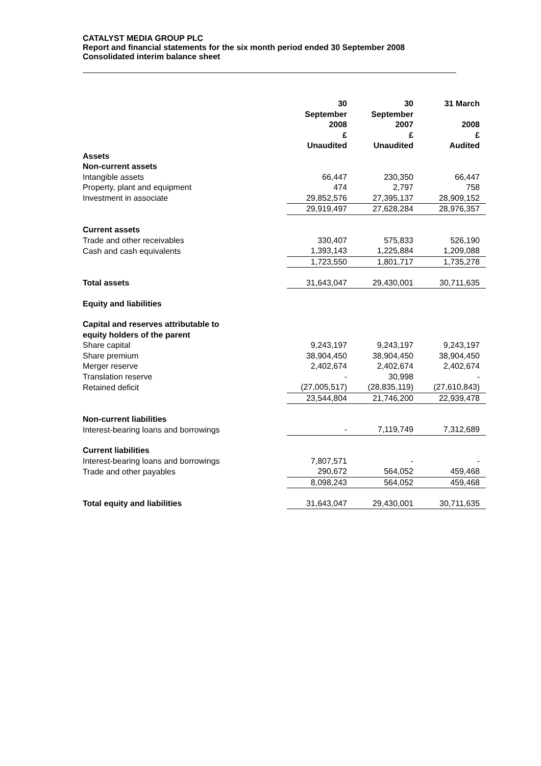CATALYST MEDIA GROUP PLC
Report and financial statements for the six month period ended 30 September 2008
Consolidated interim balance sheet
| | 30 September 2008 £ Unaudited | 30 September 2007 £ Unaudited | 31 March 2008 £ Audited |
| --- | --- | --- | --- |
| Assets | | | |
| Non-current assets | | | |
| Intangible assets | 66,447 | 230,350 | 66,447 |
| Property, plant and equipment | 474 | 2,797 | 758 |
| Investment in associate | 29,852,576 | 27,395,137 | 28,909,152 |
| | 29,919,497 | 27,628,284 | 28,976,357 |
| Current assets | | | |
| Trade and other receivables | 330,407 | 575,833 | 526,190 |
| Cash and cash equivalents | 1,393,143 | 1,225,884 | 1,209,088 |
| | 1,723,550 | 1,801,717 | 1,735,278 |
| Total assets | 31,643,047 | 29,430,001 | 30,711,635 |
| Equity and liabilities | | | |
| Capital and reserves attributable to equity holders of the parent | | | |
| Share capital | 9,243,197 | 9,243,197 | 9,243,197 |
| Share premium | 38,904,450 | 38,904,450 | 38,904,450 |
| Merger reserve | 2,402,674 | 2,402,674 | 2,402,674 |
| Translation reserve | - | 30,998 | - |
| Retained deficit | (27,005,517) | (28,835,119) | (27,610,843) |
| | 23,544,804 | 21,746,200 | 22,939,478 |
| Non-current liabilities | | | |
| Interest-bearing loans and borrowings | - | 7,119,749 | 7,312,689 |
| Current liabilities | | | |
| Interest-bearing loans and borrowings | 7,807,571 | - | - |
| Trade and other payables | 290,672 | 564,052 | 459,468 |
| | 8,098,243 | 564,052 | 459,468 |
| Total equity and liabilities | 31,643,047 | 29,430,001 | 30,711,635 |